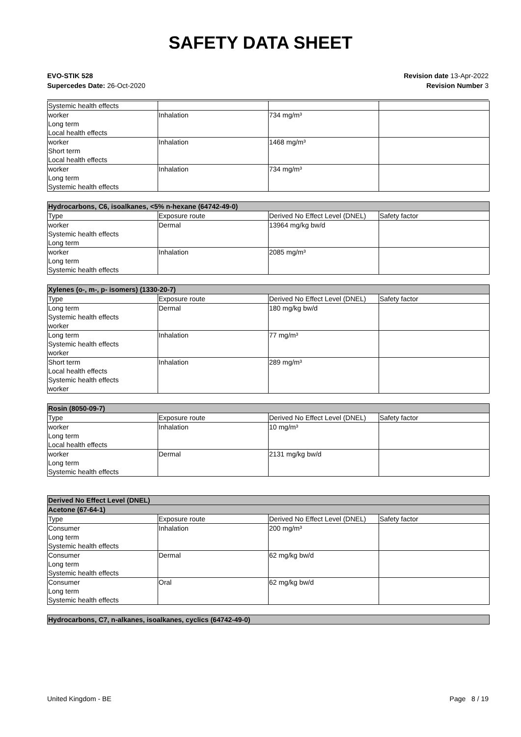SAFETY DATA SHEET
EVO-STIK 528
Supercedes Date: 26-Oct-2020
Revision date 13-Apr-2022
Revision Number 3
| Systemic health effects | | | |
| worker Long term Local health effects | Inhalation | 734 mg/m³ | |
| worker Short term Local health effects | Inhalation | 1468 mg/m³ | |
| worker Long term Systemic health effects | Inhalation | 734 mg/m³ | |
| Hydrocarbons, C6, isoalkanes, <5% n-hexane (64742-49-0) | | | |
| --- | --- | --- | --- |
| Type | Exposure route | Derived No Effect Level (DNEL) | Safety factor |
| worker Systemic health effects Long term | Dermal | 13964 mg/kg bw/d | |
| worker Long term Systemic health effects | Inhalation | 2085 mg/m³ | |
| Xylenes (o-, m-, p- isomers) (1330-20-7) | | | |
| --- | --- | --- | --- |
| Type | Exposure route | Derived No Effect Level (DNEL) | Safety factor |
| Long term Systemic health effects worker | Dermal | 180 mg/kg bw/d | |
| Long term Systemic health effects worker | Inhalation | 77 mg/m³ | |
| Short term Local health effects Systemic health effects worker | Inhalation | 289 mg/m³ | |
| Rosin (8050-09-7) | | | |
| --- | --- | --- | --- |
| Type | Exposure route | Derived No Effect Level (DNEL) | Safety factor |
| worker Long term Local health effects | Inhalation | 10 mg/m³ | |
| worker Long term Systemic health effects | Dermal | 2131 mg/kg bw/d | |
| Derived No Effect Level (DNEL) | | | |
| --- | --- | --- | --- |
| Acetone (67-64-1) | | | |
| Type | Exposure route | Derived No Effect Level (DNEL) | Safety factor |
| Consumer Long term Systemic health effects | Inhalation | 200 mg/m³ | |
| Consumer Long term Systemic health effects | Dermal | 62 mg/kg bw/d | |
| Consumer Long term Systemic health effects | Oral | 62 mg/kg bw/d | |
| Hydrocarbons, C7, n-alkanes, isoalkanes, cyclics (64742-49-0) |
| --- |
United Kingdom - BE Page 8 / 19